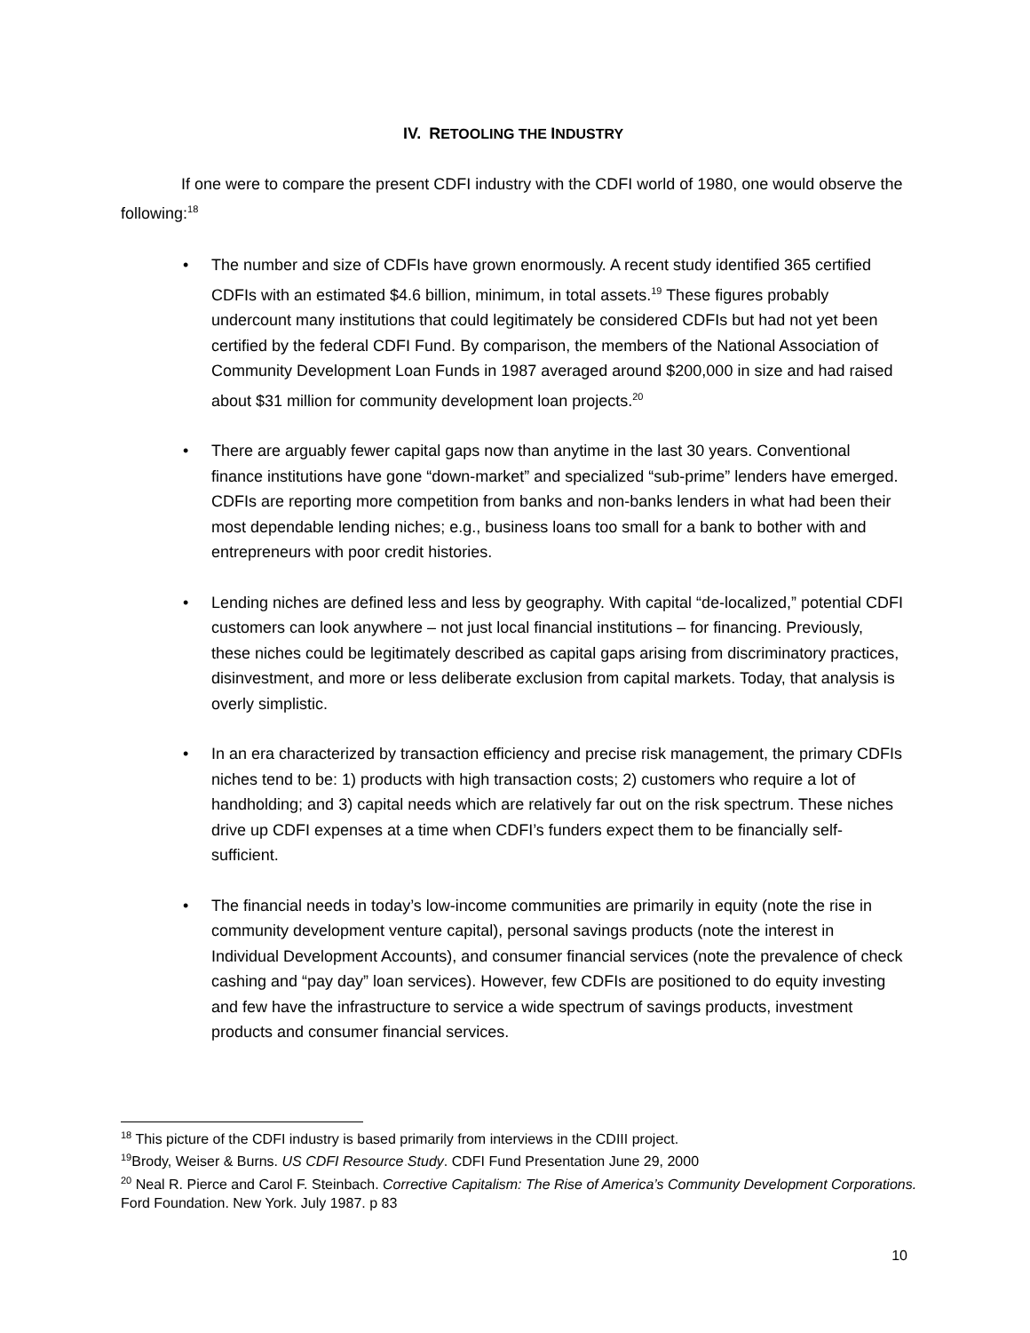IV. RETOOLING THE INDUSTRY
If one were to compare the present CDFI industry with the CDFI world of 1980, one would observe the following:<sup>18</sup>
• The number and size of CDFIs have grown enormously. A recent study identified 365 certified CDFIs with an estimated $4.6 billion, minimum, in total assets.<sup>19</sup> These figures probably undercount many institutions that could legitimately be considered CDFIs but had not yet been certified by the federal CDFI Fund. By comparison, the members of the National Association of Community Development Loan Funds in 1987 averaged around $200,000 in size and had raised about $31 million for community development loan projects.<sup>20</sup>
• There are arguably fewer capital gaps now than anytime in the last 30 years. Conventional finance institutions have gone “down-market” and specialized “sub-prime” lenders have emerged. CDFIs are reporting more competition from banks and non-banks lenders in what had been their most dependable lending niches; e.g., business loans too small for a bank to bother with and entrepreneurs with poor credit histories.
• Lending niches are defined less and less by geography. With capital “de-localized,” potential CDFI customers can look anywhere – not just local financial institutions – for financing. Previously, these niches could be legitimately described as capital gaps arising from discriminatory practices, disinvestment, and more or less deliberate exclusion from capital markets. Today, that analysis is overly simplistic.
• In an era characterized by transaction efficiency and precise risk management, the primary CDFIs niches tend to be: 1) products with high transaction costs; 2) customers who require a lot of handholding; and 3) capital needs which are relatively far out on the risk spectrum. These niches drive up CDFI expenses at a time when CDFI’s funders expect them to be financially self-sufficient.
• The financial needs in today’s low-income communities are primarily in equity (note the rise in community development venture capital), personal savings products (note the interest in Individual Development Accounts), and consumer financial services (note the prevalence of check cashing and “pay day” loan services). However, few CDFIs are positioned to do equity investing and few have the infrastructure to service a wide spectrum of savings products, investment products and consumer financial services.
<sup>18</sup> This picture of the CDFI industry is based primarily from interviews in the CDIII project.
<sup>19</sup> Brody, Weiser & Burns. US CDFI Resource Study. CDFI Fund Presentation June 29, 2000
<sup>20</sup> Neal R. Pierce and Carol F. Steinbach. Corrective Capitalism: The Rise of America’s Community Development Corporations. Ford Foundation. New York. July 1987. p 83
10